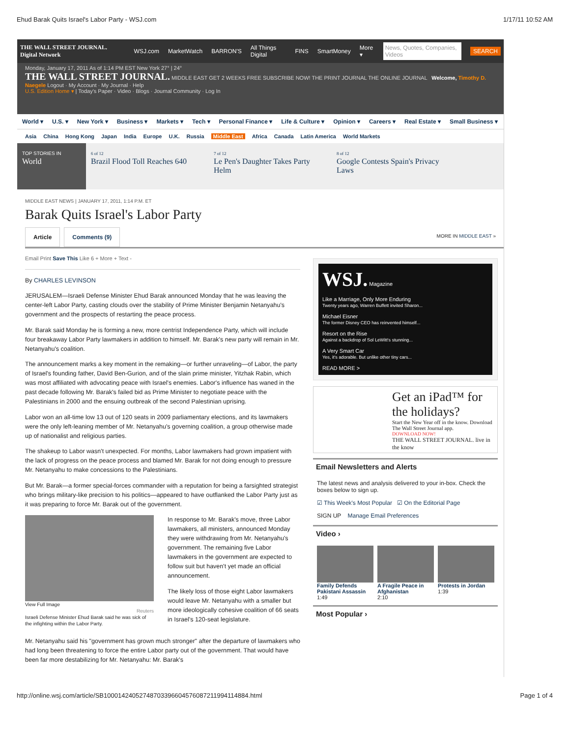Ehud Barak Quits Israel's Labor Party - WSJ.com 1/17/11 10:52 AM
THE WALL STREET JOURNAL. Digital Network WSJ.com MarketWatch BARRON'S All Things Digital FINS SmartMoney More ▾ News, Quotes, Companies, Videos SEARCH
Monday, January 17, 2011 As of 1:14 PM EST New York 27° | 24°
THE WALL STREET JOURNAL. MIDDLE EAST GET 2 WEEKS FREE SUBSCRIBE NOW! THE PRINT JOURNAL THE ONLINE JOURNAL Welcome, Timothy D. Naegele Logout · My Account · My Journal · Help
U.S. Edition Home ▾ | Today's Paper · Video · Blogs · Journal Community · Log In
World ▾ U.S. ▾ New York ▾ Business ▾ Markets ▾ Tech ▾ Personal Finance ▾ Life & Culture ▾ Opinion ▾ Careers ▾ Real Estate ▾ Small Business ▾
Asia China Hong Kong Japan India Europe U.K. Russia Middle East Africa Canada Latin America World Markets
TOP STORIES IN
World
6 of 12
Brazil Flood Toll Reaches 640
7 of 12
Le Pen's Daughter Takes Party Helm
8 of 12
Google Contests Spain's Privacy Laws
MIDDLE EAST NEWS | JANUARY 17, 2011, 1:14 P.M. ET
Barak Quits Israel's Labor Party
Article Comments (9) MORE IN MIDDLE EAST »
Email Print Save This Like 6 + More + Text -
By CHARLES LEVINSON
JERUSALEM—Israeli Defense Minister Ehud Barak announced Monday that he was leaving the center-left Labor Party, casting clouds over the stability of Prime Minister Benjamin Netanyahu's government and the prospects of restarting the peace process.
Mr. Barak said Monday he is forming a new, more centrist Independence Party, which will include four breakaway Labor Party lawmakers in addition to himself. Mr. Barak's new party will remain in Mr. Netanyahu's coalition.
The announcement marks a key moment in the remaking—or further unraveling—of Labor, the party of Israel's founding father, David Ben-Gurion, and of the slain prime minister, Yitzhak Rabin, which was most affiliated with advocating peace with Israel's enemies. Labor's influence has waned in the past decade following Mr. Barak's failed bid as Prime Minister to negotiate peace with the Palestinians in 2000 and the ensuing outbreak of the second Palestinian uprising.
Labor won an all-time low 13 out of 120 seats in 2009 parliamentary elections, and its lawmakers were the only left-leaning member of Mr. Netanyahu's governing coalition, a group otherwise made up of nationalist and religious parties.
The shakeup to Labor wasn't unexpected. For months, Labor lawmakers had grown impatient with the lack of progress on the peace process and blamed Mr. Barak for not doing enough to pressure Mr. Netanyahu to make concessions to the Palestinians.
But Mr. Barak—a former special-forces commander with a reputation for being a farsighted strategist who brings military-like precision to his politics—appeared to have outflanked the Labor Party just as it was preparing to force Mr. Barak out of the government.
View Full Image
Reuters
Israeli Defense Minister Ehud Barak said he was sick of the infighting within the Labor Party.
In response to Mr. Barak's move, three Labor lawmakers, all ministers, announced Monday they were withdrawing from Mr. Netanyahu's government. The remaining five Labor lawmakers in the government are expected to follow suit but haven't yet made an official announcement.
The likely loss of those eight Labor lawmakers would leave Mr. Netanyahu with a smaller but more ideologically cohesive coalition of 66 seats in Israel's 120-seat legislature.
Mr. Netanyahu said his "government has grown much stronger" after the departure of lawmakers who had long been threatening to force the entire Labor party out of the government. That would have been far more destabilizing for Mr. Netanyahu: Mr. Barak's
WSJ. Magazine
Like a Marriage, Only More Enduring
Twenty years ago, Warren Buffett invited Sharon...
Michael Eisner
The former Disney CEO has reinvented himself...
Resort on the Rise
Against a backdrop of Sol LeWitt's stunning...
A Very Smart Car
Yes, it's adorable. But unlike other tiny cars...
READ MORE >
Get an iPad™ for the holidays?
Start the New Year off in the know. Download The Wall Street Journal app.
DOWNLOAD NOW!
THE WALL STREET JOURNAL. live in the know
Email Newsletters and Alerts
The latest news and analysis delivered to your in-box. Check the boxes below to sign up.
☑ This Week's Most Popular ☑ On the Editorial Page
SIGN UP Manage Email Preferences
Video ›
Family Defends Pakistani Assassin
1:49
A Fragile Peace in Afghanistan
2:10
Protests in Jordan
1:39
Most Popular ›
http://online.wsj.com/article/SB10001424052748703396604576087211994114884.html Page 1 of 4